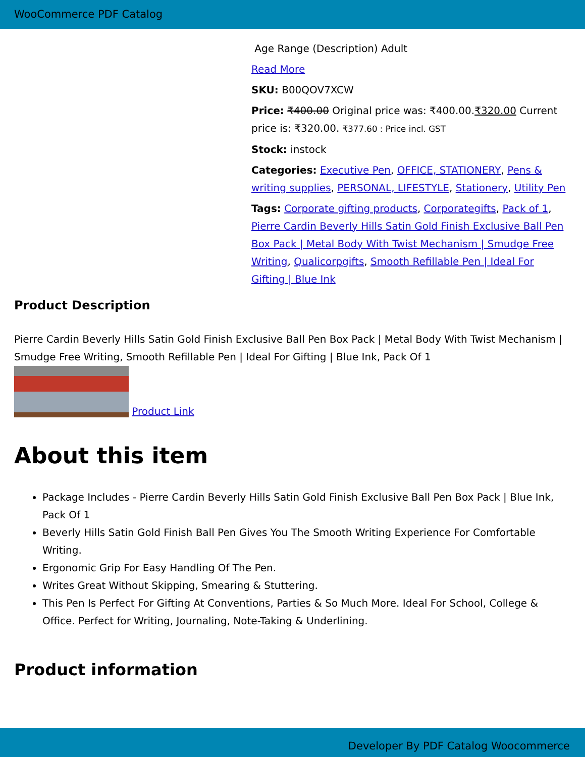WooCommerce PDF Catalog
Age Range (Description) Adult
Read More
SKU: B00QOV7XCW
Price: ₹400.00 Original price was: ₹400.00.₹320.00 Current price is: ₹320.00. ₹377.60 : Price incl. GST
Stock: instock
Categories: Executive Pen, OFFICE, STATIONERY, Pens & writing supplies, PERSONAL, LIFESTYLE, Stationery, Utility Pen
Tags: Corporate gifting products, Corporategifts, Pack of 1, Pierre Cardin Beverly Hills Satin Gold Finish Exclusive Ball Pen Box Pack | Metal Body With Twist Mechanism | Smudge Free Writing, Qualicorpgifts, Smooth Refillable Pen | Ideal For Gifting | Blue Ink
Product Description
Pierre Cardin Beverly Hills Satin Gold Finish Exclusive Ball Pen Box Pack | Metal Body With Twist Mechanism | Smudge Free Writing, Smooth Refillable Pen | Ideal For Gifting | Blue Ink, Pack Of 1
Product Link
About this item
Package Includes - Pierre Cardin Beverly Hills Satin Gold Finish Exclusive Ball Pen Box Pack | Blue Ink, Pack Of 1
Beverly Hills Satin Gold Finish Ball Pen Gives You The Smooth Writing Experience For Comfortable Writing.
Ergonomic Grip For Easy Handling Of The Pen.
Writes Great Without Skipping, Smearing & Stuttering.
This Pen Is Perfect For Gifting At Conventions, Parties & So Much More. Ideal For School, College & Office. Perfect for Writing, Journaling, Note-Taking & Underlining.
Product information
Developer By PDF Catalog Woocommerce